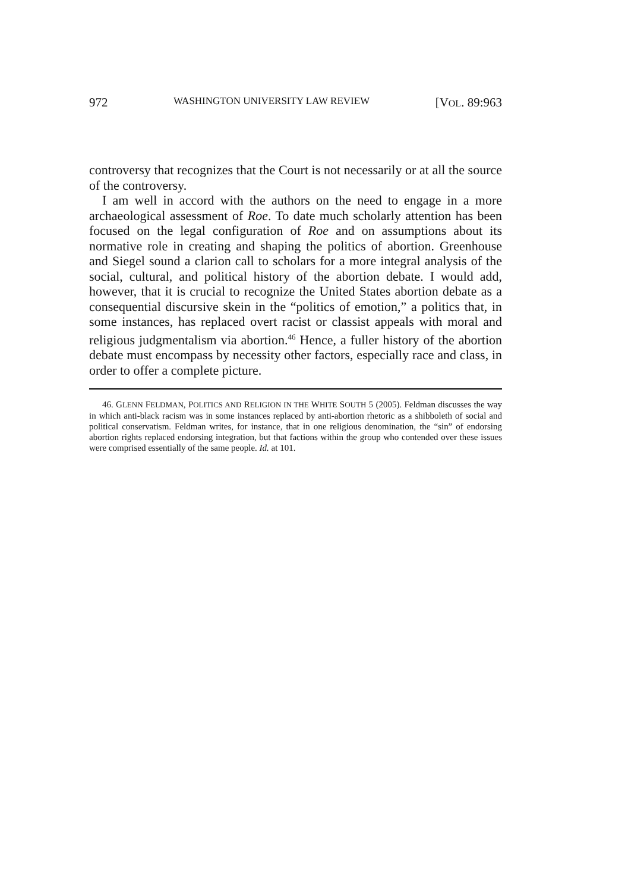972 WASHINGTON UNIVERSITY LAW REVIEW [VOL. 89:963
controversy that recognizes that the Court is not necessarily or at all the source of the controversy.
I am well in accord with the authors on the need to engage in a more archaeological assessment of Roe. To date much scholarly attention has been focused on the legal configuration of Roe and on assumptions about its normative role in creating and shaping the politics of abortion. Greenhouse and Siegel sound a clarion call to scholars for a more integral analysis of the social, cultural, and political history of the abortion debate. I would add, however, that it is crucial to recognize the United States abortion debate as a consequential discursive skein in the “politics of emotion,” a politics that, in some instances, has replaced overt racist or classist appeals with moral and religious judgmentalism via abortion.<sup>46</sup> Hence, a fuller history of the abortion debate must encompass by necessity other factors, especially race and class, in order to offer a complete picture.
46. GLENN FELDMAN, POLITICS AND RELIGION IN THE WHITE SOUTH 5 (2005). Feldman discusses the way in which anti-black racism was in some instances replaced by anti-abortion rhetoric as a shibboleth of social and political conservatism. Feldman writes, for instance, that in one religious denomination, the “sin” of endorsing abortion rights replaced endorsing integration, but that factions within the group who contended over these issues were comprised essentially of the same people. Id. at 101.